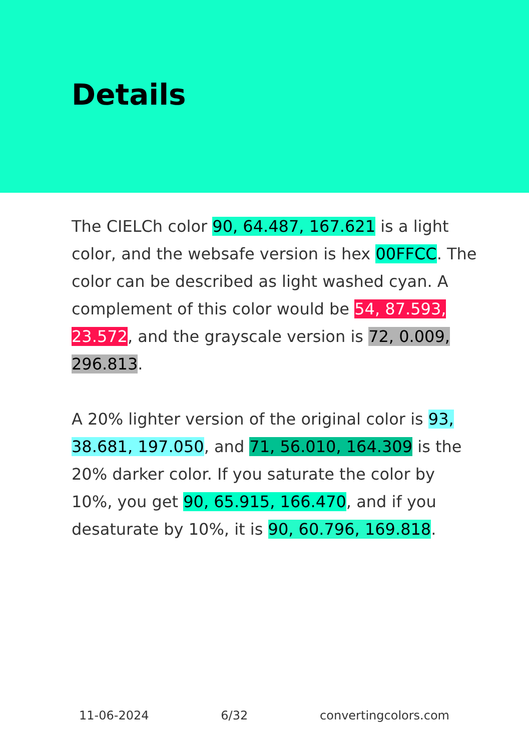Details
The CIELCh color 90, 64.487, 167.621 is a light color, and the websafe version is hex 00FFCC. The color can be described as light washed cyan. A complement of this color would be 54, 87.593, 23.572, and the grayscale version is 72, 0.009, 296.813.
A 20% lighter version of the original color is 93, 38.681, 197.050, and 71, 56.010, 164.309 is the 20% darker color. If you saturate the color by 10%, you get 90, 65.915, 166.470, and if you desaturate by 10%, it is 90, 60.796, 169.818.
11-06-2024 6/32 convertingcolors.com